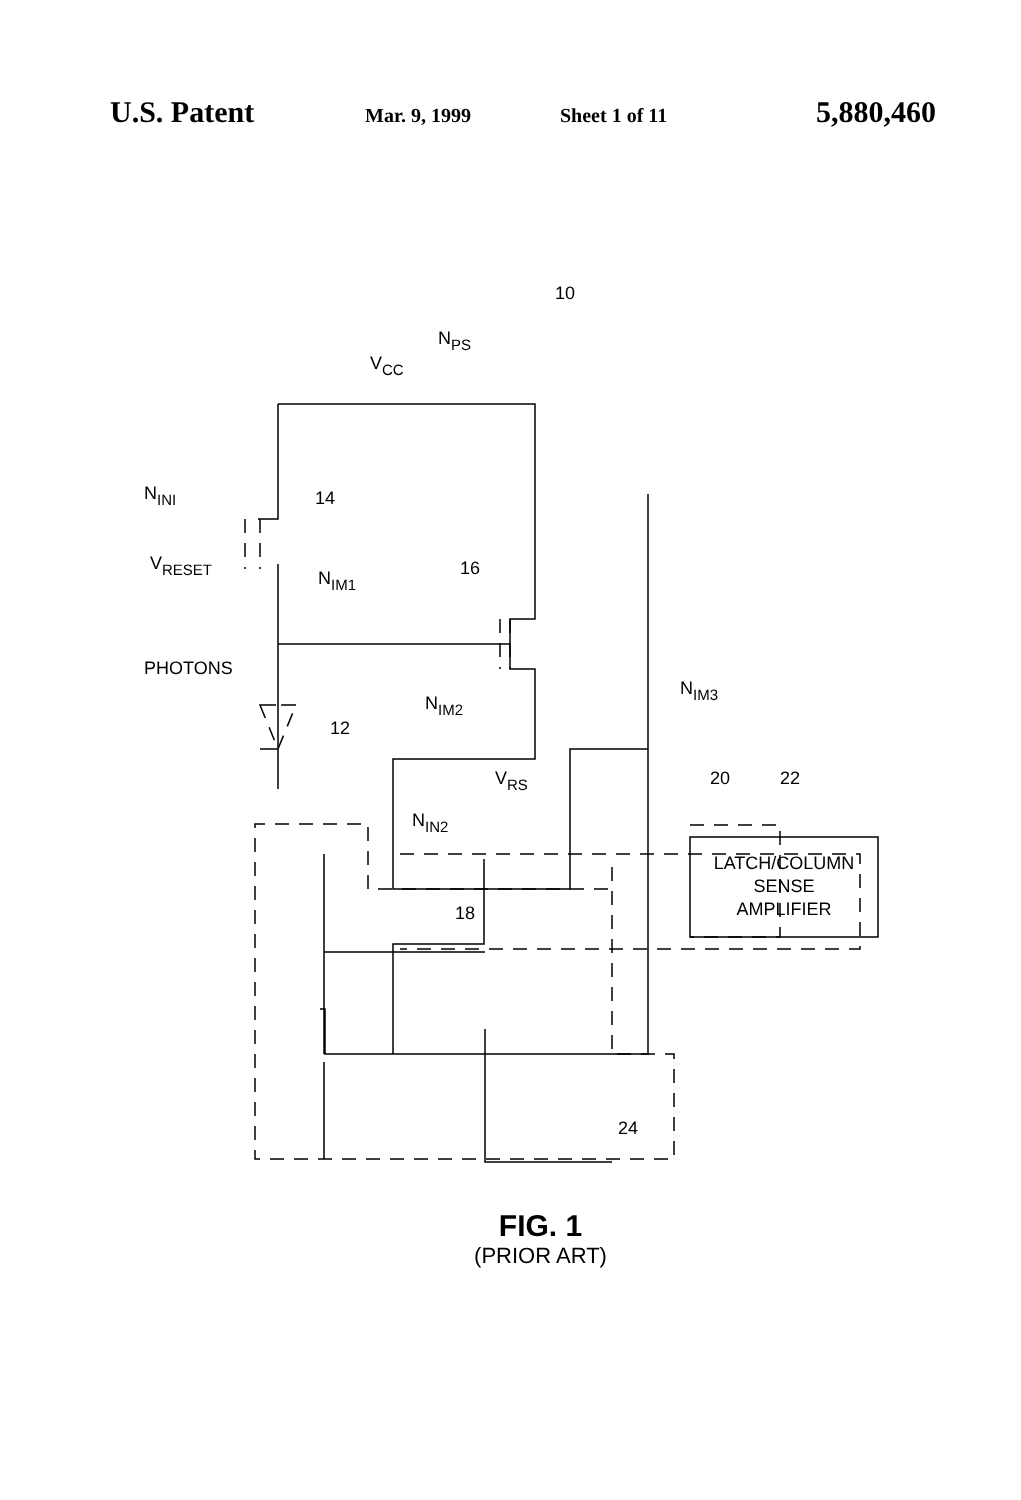U.S. Patent Mar. 9, 1999 Sheet 1 of 11 5,880,460
10
VCC
NPS
NINI
VRESET
14
16
NIM1
PHOTONS
12
NIM2
NIM3
VRS
NIN2
20
22
18
24
LATCH/COLUMN
SENSE
AMPLIFIER
FIG. 1
(PRIOR ART)